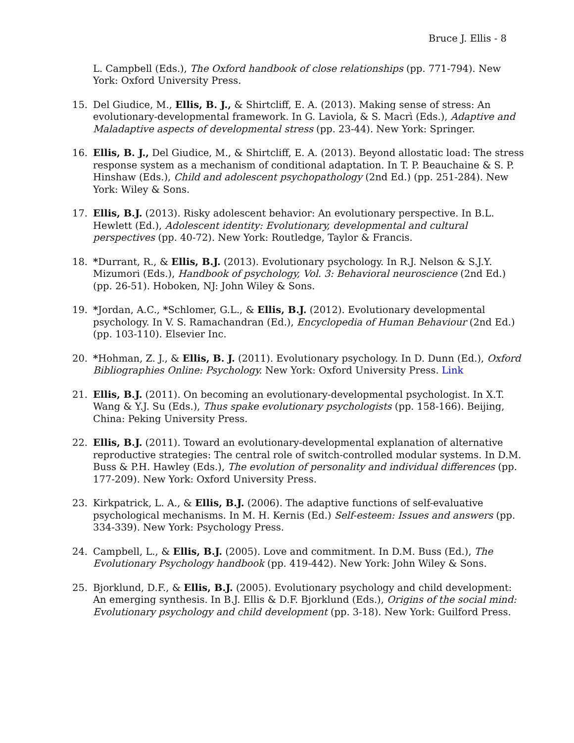Bruce J. Ellis - 8
L. Campbell (Eds.), The Oxford handbook of close relationships (pp. 771-794). New York: Oxford University Press.
15. Del Giudice, M., Ellis, B. J., & Shirtcliff, E. A. (2013). Making sense of stress: An evolutionary-developmental framework. In G. Laviola, & S. Macrì (Eds.), Adaptive and Maladaptive aspects of developmental stress (pp. 23-44). New York: Springer.
16. Ellis, B. J., Del Giudice, M., & Shirtcliff, E. A. (2013). Beyond allostatic load: The stress response system as a mechanism of conditional adaptation. In T. P. Beauchaine & S. P. Hinshaw (Eds.), Child and adolescent psychopathology (2nd Ed.) (pp. 251-284). New York: Wiley & Sons.
17. Ellis, B.J. (2013). Risky adolescent behavior: An evolutionary perspective. In B.L. Hewlett (Ed.), Adolescent identity: Evolutionary, developmental and cultural perspectives (pp. 40-72). New York: Routledge, Taylor & Francis.
18. *Durrant, R., & Ellis, B.J. (2013). Evolutionary psychology. In R.J. Nelson & S.J.Y. Mizumori (Eds.), Handbook of psychology, Vol. 3: Behavioral neuroscience (2nd Ed.) (pp. 26-51). Hoboken, NJ: John Wiley & Sons.
19. *Jordan, A.C., *Schlomer, G.L., & Ellis, B.J. (2012). Evolutionary developmental psychology. In V. S. Ramachandran (Ed.), Encyclopedia of Human Behaviour (2nd Ed.) (pp. 103-110). Elsevier Inc.
20. *Hohman, Z. J., & Ellis, B. J. (2011). Evolutionary psychology. In D. Dunn (Ed.), Oxford Bibliographies Online: Psychology. New York: Oxford University Press. Link
21. Ellis, B.J. (2011). On becoming an evolutionary-developmental psychologist. In X.T. Wang & Y.J. Su (Eds.), Thus spake evolutionary psychologists (pp. 158-166). Beijing, China: Peking University Press.
22. Ellis, B.J. (2011). Toward an evolutionary-developmental explanation of alternative reproductive strategies: The central role of switch-controlled modular systems. In D.M. Buss & P.H. Hawley (Eds.), The evolution of personality and individual differences (pp. 177-209). New York: Oxford University Press.
23. Kirkpatrick, L. A., & Ellis, B.J. (2006). The adaptive functions of self-evaluative psychological mechanisms. In M. H. Kernis (Ed.) Self-esteem: Issues and answers (pp. 334-339). New York: Psychology Press.
24. Campbell, L., & Ellis, B.J. (2005). Love and commitment. In D.M. Buss (Ed.), The Evolutionary Psychology handbook (pp. 419-442). New York: John Wiley & Sons.
25. Bjorklund, D.F., & Ellis, B.J. (2005). Evolutionary psychology and child development: An emerging synthesis. In B.J. Ellis & D.F. Bjorklund (Eds.), Origins of the social mind: Evolutionary psychology and child development (pp. 3-18). New York: Guilford Press.